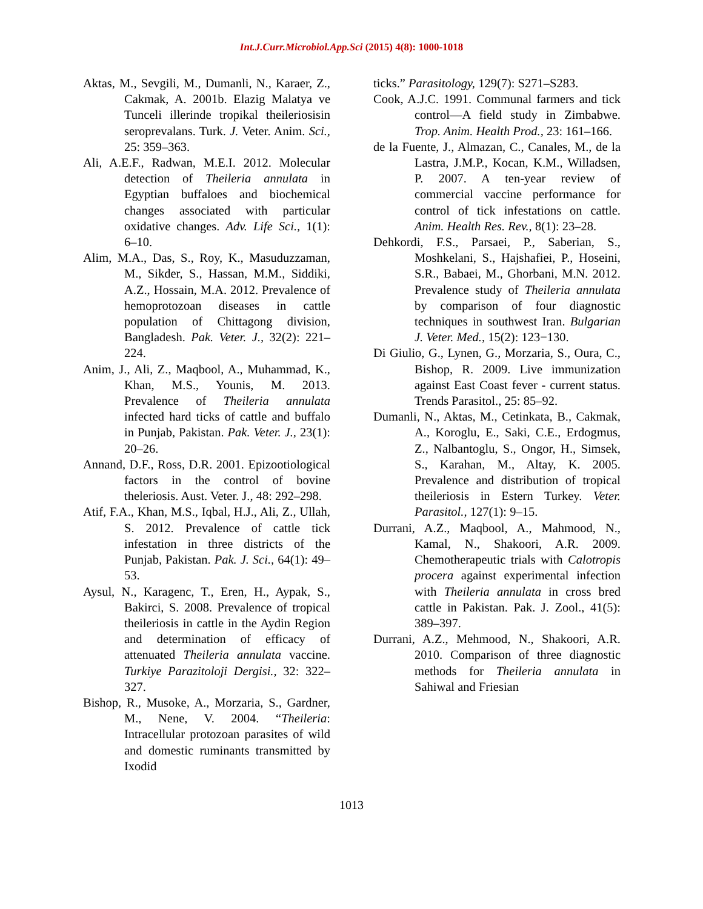Int.J.Curr.Microbiol.App.Sci (2015) 4(8): 1000-1018
Aktas, M., Sevgili, M., Dumanli, N., Karaer, Z., Cakmak, A. 2001b. Elazig Malatya ve Tunceli illerinde tropikal theileriosisin seroprevalans. Turk. J. Veter. Anim. Sci., 25: 359–363.
Ali, A.E.F., Radwan, M.E.I. 2012. Molecular detection of Theileria annulata in Egyptian buffaloes and biochemical changes associated with particular oxidative changes. Adv. Life Sci., 1(1): 6–10.
Alim, M.A., Das, S., Roy, K., Masuduzzaman, M., Sikder, S., Hassan, M.M., Siddiki, A.Z., Hossain, M.A. 2012. Prevalence of hemoprotozoan diseases in cattle population of Chittagong division, Bangladesh. Pak. Veter. J., 32(2): 221–224.
Anim, J., Ali, Z., Maqbool, A., Muhammad, K., Khan, M.S., Younis, M. 2013. Prevalence of Theileria annulata infected hard ticks of cattle and buffalo in Punjab, Pakistan. Pak. Veter. J., 23(1): 20–26.
Annand, D.F., Ross, D.R. 2001. Epizootiological factors in the control of bovine theleriosis. Aust. Veter. J., 48: 292–298.
Atif, F.A., Khan, M.S., Iqbal, H.J., Ali, Z., Ullah, S. 2012. Prevalence of cattle tick infestation in three districts of the Punjab, Pakistan. Pak. J. Sci., 64(1): 49–53.
Aysul, N., Karagenc, T., Eren, H., Aypak, S., Bakirci, S. 2008. Prevalence of tropical theileriosis in cattle in the Aydin Region and determination of efficacy of attenuated Theileria annulata vaccine. Turkiye Parazitoloji Dergisi., 32: 322–327.
Bishop, R., Musoke, A., Morzaria, S., Gardner, M., Nene, V. 2004. “Theileria: Intracellular protozoan parasites of wild and domestic ruminants transmitted by Ixodid
ticks.” Parasitology, 129(7): S271–S283.
Cook, A.J.C. 1991. Communal farmers and tick control—A field study in Zimbabwe. Trop. Anim. Health Prod., 23: 161–166.
de la Fuente, J., Almazan, C., Canales, M., de la Lastra, J.M.P., Kocan, K.M., Willadsen, P. 2007. A ten-year review of commercial vaccine performance for control of tick infestations on cattle. Anim. Health Res. Rev., 8(1): 23–28.
Dehkordi, F.S., Parsaei, P., Saberian, S., Moshkelani, S., Hajshafiei, P., Hoseini, S.R., Babaei, M., Ghorbani, M.N. 2012. Prevalence study of Theileria annulata by comparison of four diagnostic techniques in southwest Iran. Bulgarian J. Veter. Med., 15(2): 123−130.
Di Giulio, G., Lynen, G., Morzaria, S., Oura, C., Bishop, R. 2009. Live immunization against East Coast fever - current status. Trends Parasitol., 25: 85–92.
Dumanli, N., Aktas, M., Cetinkata, B., Cakmak, A., Koroglu, E., Saki, C.E., Erdogmus, Z., Nalbantoglu, S., Ongor, H., Simsek, S., Karahan, M., Altay, K. 2005. Prevalence and distribution of tropical theileriosis in Estern Turkey. Veter. Parasitol., 127(1): 9–15.
Durrani, A.Z., Maqbool, A., Mahmood, N., Kamal, N., Shakoori, A.R. 2009. Chemotherapeutic trials with Calotropis procera against experimental infection with Theileria annulata in cross bred cattle in Pakistan. Pak. J. Zool., 41(5): 389–397.
Durrani, A.Z., Mehmood, N., Shakoori, A.R. 2010. Comparison of three diagnostic methods for Theileria annulata in Sahiwal and Friesian
1013